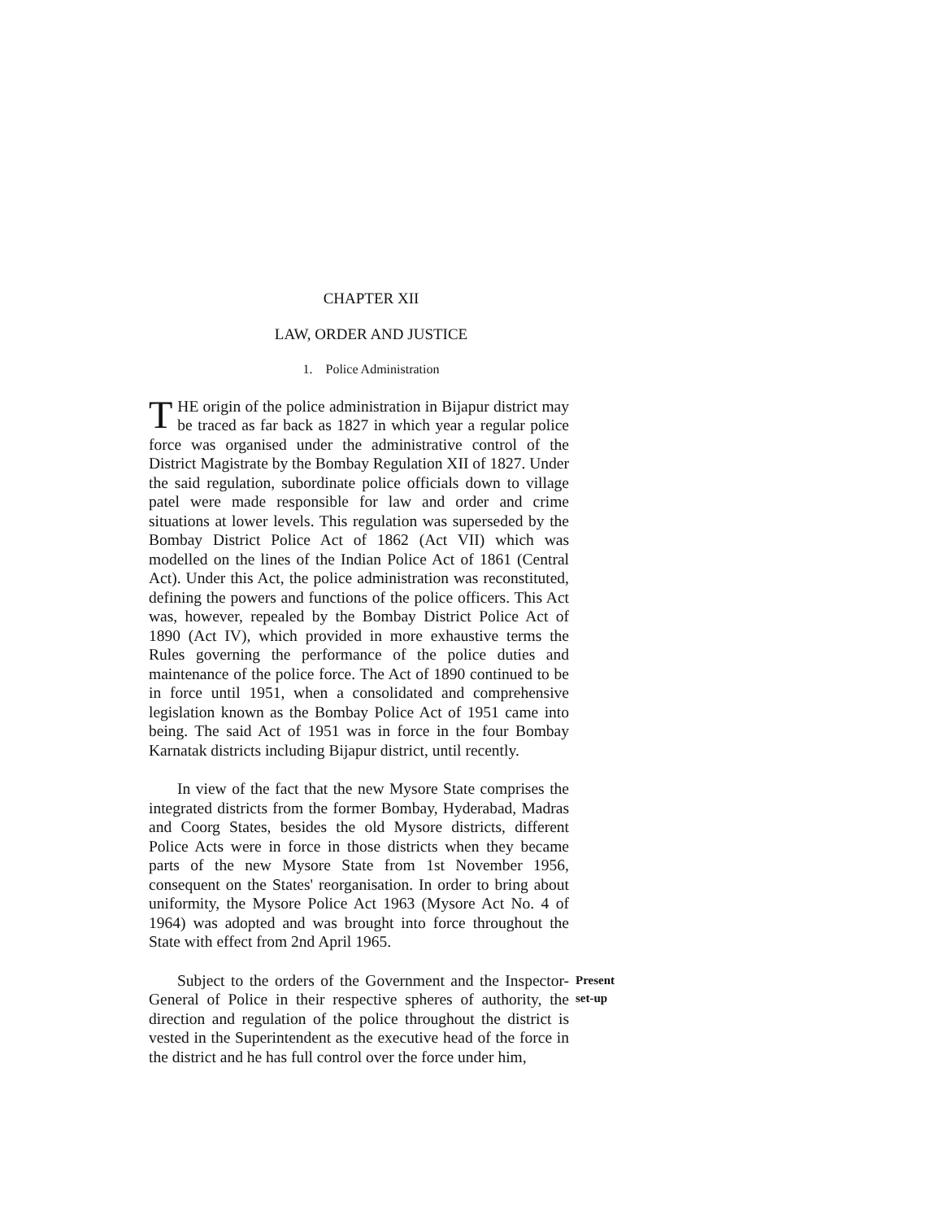CHAPTER XII
LAW, ORDER AND JUSTICE
1. Police Administration
THE origin of the police administration in Bijapur district may be traced as far back as 1827 in which year a regular police force was organised under the administrative control of the District Magistrate by the Bombay Regulation XII of 1827. Under the said regulation, subordinate police officials down to village patel were made responsible for law and order and crime situations at lower levels. This regulation was superseded by the Bombay District Police Act of 1862 (Act VII) which was modelled on the lines of the Indian Police Act of 1861 (Central Act). Under this Act, the police administration was reconstituted, defining the powers and functions of the police officers. This Act was, however, repealed by the Bombay District Police Act of 1890 (Act IV), which provided in more exhaustive terms the Rules governing the performance of the police duties and maintenance of the police force. The Act of 1890 continued to be in force until 1951, when a consolidated and comprehensive legislation known as the Bombay Police Act of 1951 came into being. The said Act of 1951 was in force in the four Bombay Karnatak districts including Bijapur district, until recently.
In view of the fact that the new Mysore State comprises the integrated districts from the former Bombay, Hyderabad, Madras and Coorg States, besides the old Mysore districts, different Police Acts were in force in those districts when they became parts of the new Mysore State from 1st November 1956, consequent on the States' reorganisation. In order to bring about uniformity, the Mysore Police Act 1963 (Mysore Act No. 4 of 1964) was adopted and was brought into force throughout the State with effect from 2nd April 1965.
Subject to the orders of the Government and the Inspector-General of Police in their respective spheres of authority, the direction and regulation of the police throughout the district is vested in the Superintendent as the executive head of the force in the district and he has full control over the force under him,
Present
set-up